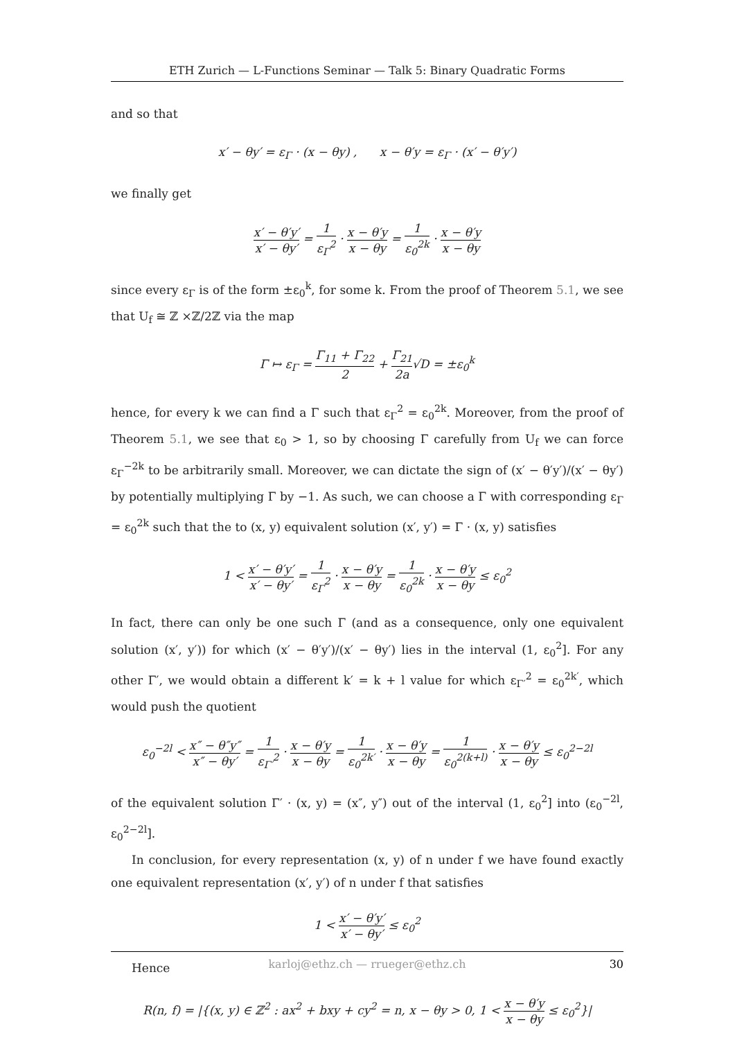ETH Zurich — L-Functions Seminar — Talk 5: Binary Quadratic Forms
and so that
x′ − θy′ = ε<sub>Γ</sub> · (x − θy) , x − θ′y = ε<sub>Γ</sub> · (x′ − θ′y′)
we finally get
x′ − θ′y′ x′ − θy′ = 1 ε<sub>Γ</sub><sup>2</sup> · x − θ′y x − θy = 1 ε<sub>0</sub><sup>2k</sup> · x − θ′y x − θy
since every ε<sub>Γ</sub> is of the form ±ε<sub>0</sub><sup>k</sup>, for some k. From the proof of Theorem 5.1, we see that U<sub>f</sub> ≅ ℤ ×ℤ/2ℤ via the map
Γ ↦ ε<sub>Γ</sub> = Γ<sub>11</sub> + Γ<sub>22</sub> 2 + Γ<sub>21</sub> 2a√D = ±ε<sub>0</sub><sup>k</sup>
hence, for every k we can find a Γ such that ε<sub>Γ</sub><sup>2</sup> = ε<sub>0</sub><sup>2k</sup>. Moreover, from the proof of Theorem 5.1, we see that ε<sub>0</sub> > 1, so by choosing Γ carefully from U<sub>f</sub> we can force ε<sub>Γ</sub><sup>−2k</sup> to be arbitrarily small. Moreover, we can dictate the sign of (x′ − θ′y′)/(x′ − θy′) by potentially multiplying Γ by −1. As such, we can choose a Γ with corresponding ε<sub>Γ</sub> = ε<sub>0</sub><sup>2k</sup> such that the to (x, y) equivalent solution (x′, y′) = Γ · (x, y) satisfies
1 < x′ − θ′y′ x′ − θy′ = 1 ε<sub>Γ</sub><sup>2</sup> · x − θ′y x − θy = 1 ε<sub>0</sub><sup>2k</sup> · x − θ′y x − θy ≤ ε<sub>0</sub><sup>2</sup>
In fact, there can only be one such Γ (and as a consequence, only one equivalent solution (x′, y′)) for which (x′ − θ′y′)/(x′ − θy′) lies in the interval (1, ε<sub>0</sub><sup>2</sup>]. For any other Γ′, we would obtain a different k′ = k + l value for which ε<sub>Γ′</sub><sup>2</sup> = ε<sub>0</sub><sup>2k′</sup>, which would push the quotient
ε<sub>0</sub><sup>−2l</sup> < x″ − θ″y″ x″ − θy′ = 1 ε<sub>Γ′</sub><sup>2</sup> · x − θ′y x − θy = 1 ε<sub>0</sub><sup>2k′</sup> · x − θ′y x − θy = 1 ε<sub>0</sub><sup>2(k+l)</sup> · x − θ′y x − θy ≤ ε<sub>0</sub><sup>2−2l</sup>
of the equivalent solution Γ′ · (x, y) = (x″, y″) out of the interval (1, ε<sub>0</sub><sup>2</sup>] into (ε<sub>0</sub><sup>−2l</sup>, ε<sub>0</sub><sup>2−2l</sup>].
In conclusion, for every representation (x, y) of n under f we have found exactly one equivalent representation (x′, y′) of n under f that satisfies
1 < x′ − θ′y′ x′ − θy′ ≤ ε<sub>0</sub><sup>2</sup>
Hence
R(n, f) = |{(x, y) ∈ ℤ<sup>2</sup> : ax<sup>2</sup> + bxy + cy<sup>2</sup> = n, x − θy > 0, 1 < x − θ′y x − θy ≤ ε<sub>0</sub><sup>2</sup>}|
karloj@ethz.ch — rrueger@ethz.ch
30